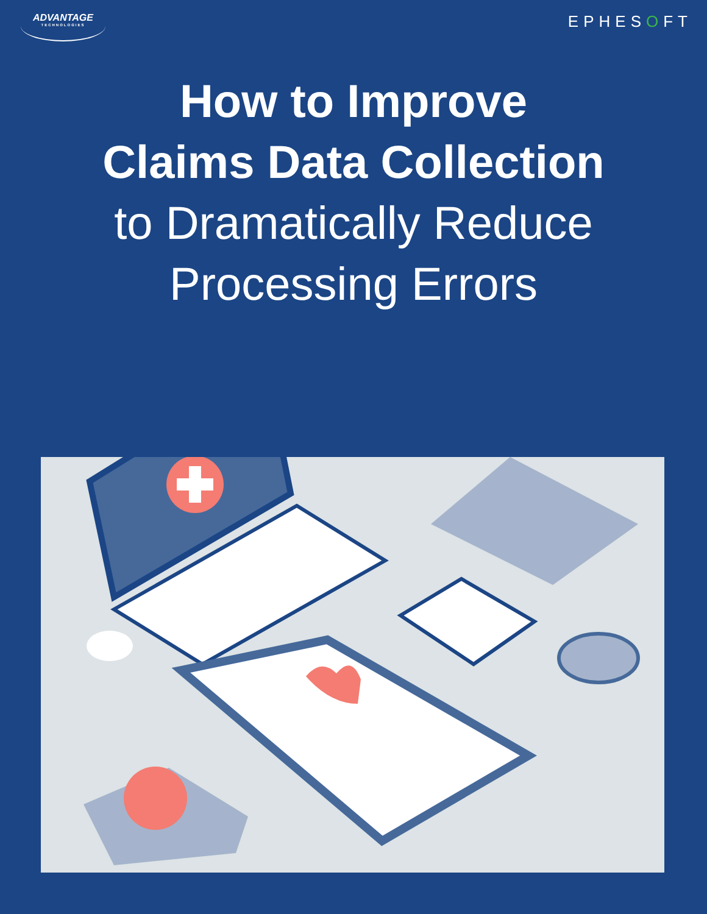ADVANTAGE
TECHNOLOGIES
EPHESOFT
How to Improve
Claims Data Collection
to Dramatically Reduce
Processing Errors